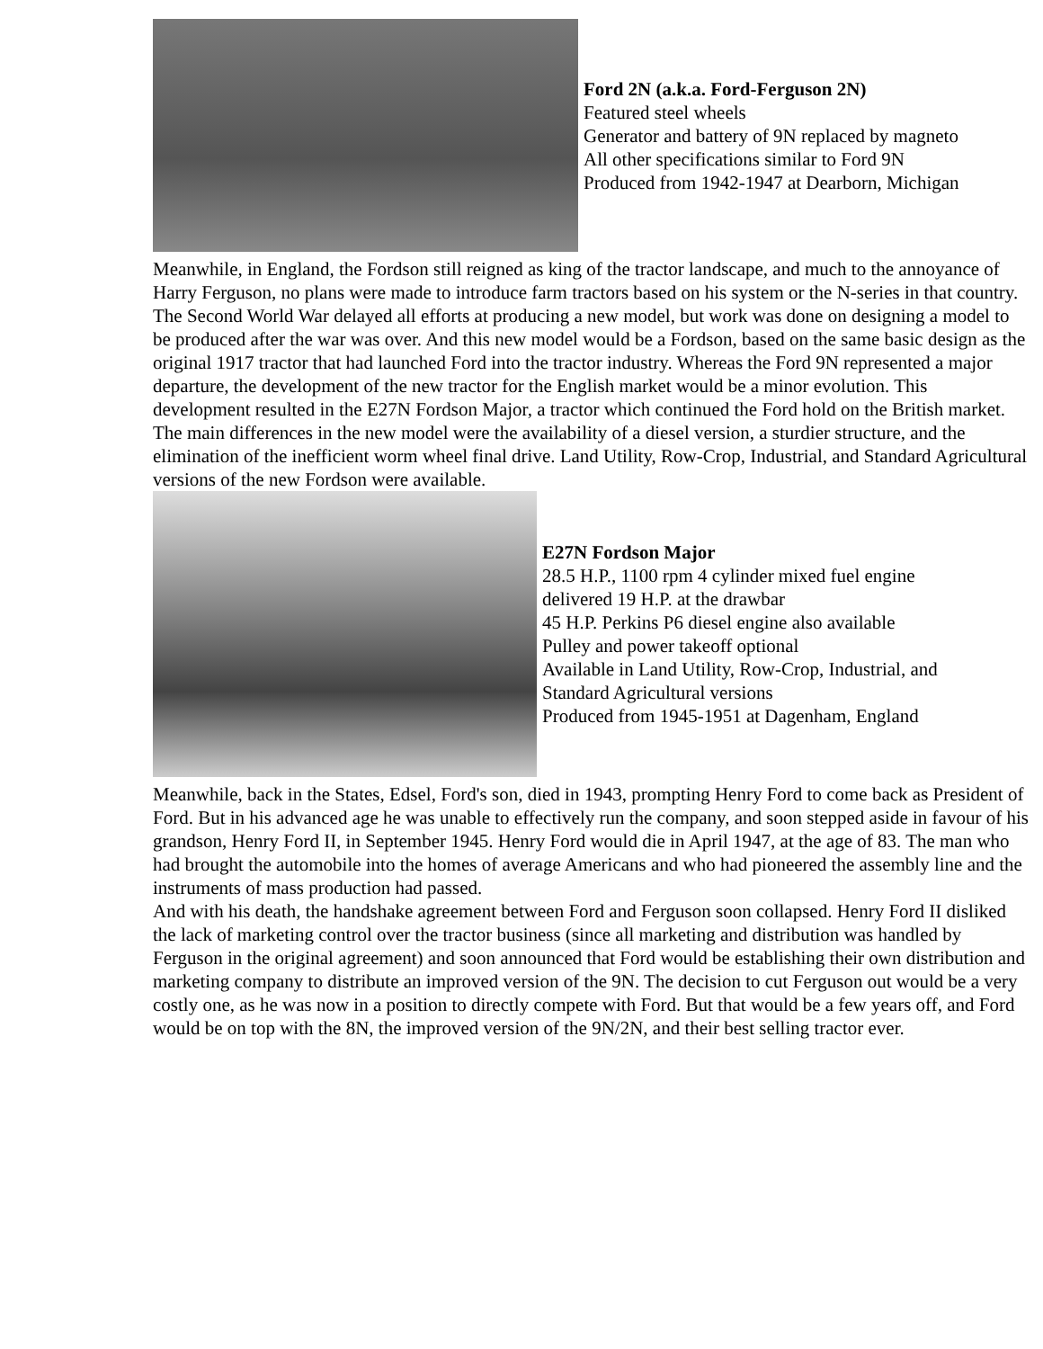Ford 2N (a.k.a. Ford-Ferguson 2N)
Featured steel wheels
Generator and battery of 9N replaced by magneto
All other specifications similar to Ford 9N
Produced from 1942-1947 at Dearborn, Michigan
Meanwhile, in England, the Fordson still reigned as king of the tractor landscape, and much to the annoyance of Harry Ferguson, no plans were made to introduce farm tractors based on his system or the N-series in that country. The Second World War delayed all efforts at producing a new model, but work was done on designing a model to be produced after the war was over. And this new model would be a Fordson, based on the same basic design as the original 1917 tractor that had launched Ford into the tractor industry. Whereas the Ford 9N represented a major departure, the development of the new tractor for the English market would be a minor evolution. This development resulted in the E27N Fordson Major, a tractor which continued the Ford hold on the British market. The main differences in the new model were the availability of a diesel version, a sturdier structure, and the elimination of the inefficient worm wheel final drive. Land Utility, Row-Crop, Industrial, and Standard Agricultural versions of the new Fordson were available.
E27N Fordson Major
28.5 H.P., 1100 rpm 4 cylinder mixed fuel engine
delivered 19 H.P. at the drawbar
45 H.P. Perkins P6 diesel engine also available
Pulley and power takeoff optional
Available in Land Utility, Row-Crop, Industrial, and
Standard Agricultural versions
Produced from 1945-1951 at Dagenham, England
Meanwhile, back in the States, Edsel, Ford's son, died in 1943, prompting Henry Ford to come back as President of Ford. But in his advanced age he was unable to effectively run the company, and soon stepped aside in favour of his grandson, Henry Ford II, in September 1945. Henry Ford would die in April 1947, at the age of 83. The man who had brought the automobile into the homes of average Americans and who had pioneered the assembly line and the instruments of mass production had passed.
And with his death, the handshake agreement between Ford and Ferguson soon collapsed. Henry Ford II disliked the lack of marketing control over the tractor business (since all marketing and distribution was handled by Ferguson in the original agreement) and soon announced that Ford would be establishing their own distribution and marketing company to distribute an improved version of the 9N. The decision to cut Ferguson out would be a very costly one, as he was now in a position to directly compete with Ford. But that would be a few years off, and Ford would be on top with the 8N, the improved version of the 9N/2N, and their best selling tractor ever.